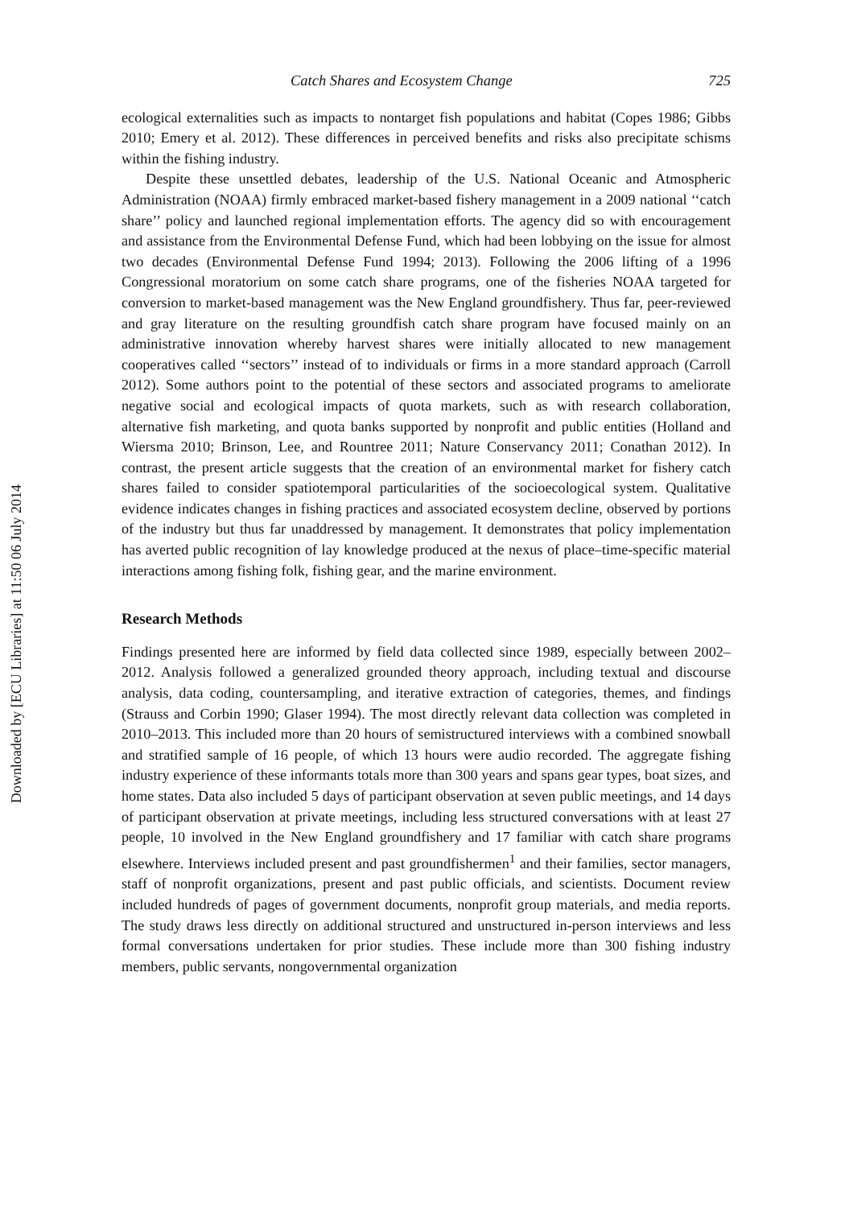Downloaded by [ECU Libraries] at 11:50 06 July 2014
Catch Shares and Ecosystem Change 725
ecological externalities such as impacts to nontarget fish populations and habitat (Copes 1986; Gibbs 2010; Emery et al. 2012). These differences in perceived benefits and risks also precipitate schisms within the fishing industry.
Despite these unsettled debates, leadership of the U.S. National Oceanic and Atmospheric Administration (NOAA) firmly embraced market-based fishery management in a 2009 national ‘‘catch share’’ policy and launched regional implementation efforts. The agency did so with encouragement and assistance from the Environmental Defense Fund, which had been lobbying on the issue for almost two decades (Environmental Defense Fund 1994; 2013). Following the 2006 lifting of a 1996 Congressional moratorium on some catch share programs, one of the fisheries NOAA targeted for conversion to market-based management was the New England groundfishery. Thus far, peer-reviewed and gray literature on the resulting groundfish catch share program have focused mainly on an administrative innovation whereby harvest shares were initially allocated to new management cooperatives called ‘‘sectors’’ instead of to individuals or firms in a more standard approach (Carroll 2012). Some authors point to the potential of these sectors and associated programs to ameliorate negative social and ecological impacts of quota markets, such as with research collaboration, alternative fish marketing, and quota banks supported by nonprofit and public entities (Holland and Wiersma 2010; Brinson, Lee, and Rountree 2011; Nature Conservancy 2011; Conathan 2012). In contrast, the present article suggests that the creation of an environmental market for fishery catch shares failed to consider spatiotemporal particularities of the socioecological system. Qualitative evidence indicates changes in fishing practices and associated ecosystem decline, observed by portions of the industry but thus far unaddressed by management. It demonstrates that policy implementation has averted public recognition of lay knowledge produced at the nexus of place–time-specific material interactions among fishing folk, fishing gear, and the marine environment.
Research Methods
Findings presented here are informed by field data collected since 1989, especially between 2002–2012. Analysis followed a generalized grounded theory approach, including textual and discourse analysis, data coding, countersampling, and iterative extraction of categories, themes, and findings (Strauss and Corbin 1990; Glaser 1994). The most directly relevant data collection was completed in 2010–2013. This included more than 20 hours of semistructured interviews with a combined snowball and stratified sample of 16 people, of which 13 hours were audio recorded. The aggregate fishing industry experience of these informants totals more than 300 years and spans gear types, boat sizes, and home states. Data also included 5 days of participant observation at seven public meetings, and 14 days of participant observation at private meetings, including less structured conversations with at least 27 people, 10 involved in the New England groundfishery and 17 familiar with catch share programs elsewhere. Interviews included present and past groundfishermen<sup>1</sup> and their families, sector managers, staff of nonprofit organizations, present and past public officials, and scientists. Document review included hundreds of pages of government documents, nonprofit group materials, and media reports. The study draws less directly on additional structured and unstructured in-person interviews and less formal conversations undertaken for prior studies. These include more than 300 fishing industry members, public servants, nongovernmental organization